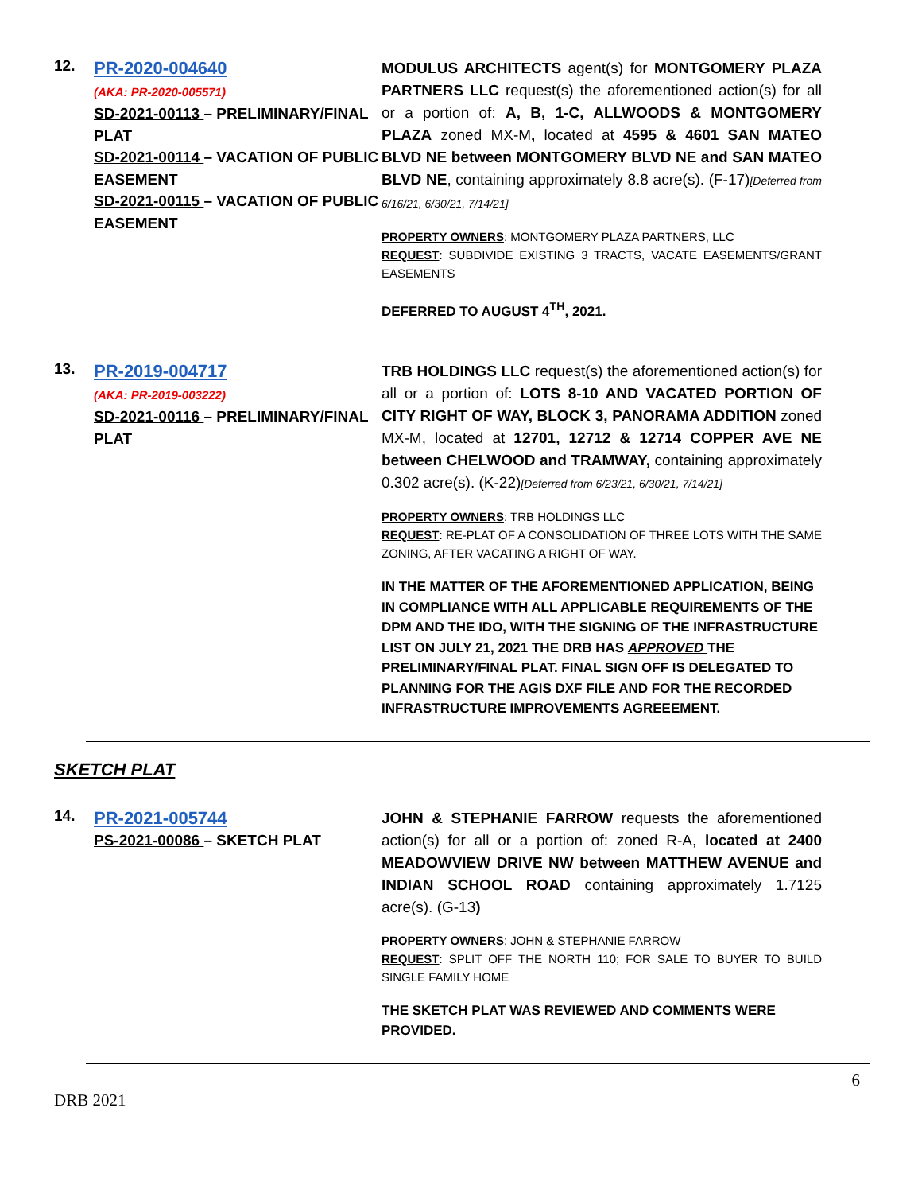12.
PR-2020-004640
(AKA: PR-2020-005571)
SD-2021-00113 – PRELIMINARY/FINAL PLAT
SD-2021-00114 – VACATION OF PUBLIC EASEMENT
SD-2021-00115 – VACATION OF PUBLIC EASEMENT
MODULUS ARCHITECTS agent(s) for MONTGOMERY PLAZA PARTNERS LLC request(s) the aforementioned action(s) for all or a portion of: A, B, 1-C, ALLWOODS & MONTGOMERY PLAZA zoned MX-M, located at 4595 & 4601 SAN MATEO BLVD NE between MONTGOMERY BLVD NE and SAN MATEO BLVD NE, containing approximately 8.8 acre(s). (F-17)[Deferred from 6/16/21, 6/30/21, 7/14/21]
PROPERTY OWNERS: MONTGOMERY PLAZA PARTNERS, LLC
REQUEST: SUBDIVIDE EXISTING 3 TRACTS, VACATE EASEMENTS/GRANT EASEMENTS
DEFERRED TO AUGUST 4<sup>TH</sup>, 2021.
13.
PR-2019-004717
(AKA: PR-2019-003222)
SD-2021-00116 – PRELIMINARY/FINAL PLAT
TRB HOLDINGS LLC request(s) the aforementioned action(s) for all or a portion of: LOTS 8-10 AND VACATED PORTION OF CITY RIGHT OF WAY, BLOCK 3, PANORAMA ADDITION zoned MX-M, located at 12701, 12712 & 12714 COPPER AVE NE between CHELWOOD and TRAMWAY, containing approximately 0.302 acre(s). (K-22)[Deferred from 6/23/21, 6/30/21, 7/14/21]
PROPERTY OWNERS: TRB HOLDINGS LLC
REQUEST: RE-PLAT OF A CONSOLIDATION OF THREE LOTS WITH THE SAME ZONING, AFTER VACATING A RIGHT OF WAY.
IN THE MATTER OF THE AFOREMENTIONED APPLICATION, BEING IN COMPLIANCE WITH ALL APPLICABLE REQUIREMENTS OF THE DPM AND THE IDO, WITH THE SIGNING OF THE INFRASTRUCTURE LIST ON JULY 21, 2021 THE DRB HAS APPROVED THE PRELIMINARY/FINAL PLAT. FINAL SIGN OFF IS DELEGATED TO PLANNING FOR THE AGIS DXF FILE AND FOR THE RECORDED INFRASTRUCTURE IMPROVEMENTS AGREEEMENT.
SKETCH PLAT
14.
PR-2021-005744
PS-2021-00086 – SKETCH PLAT
JOHN & STEPHANIE FARROW requests the aforementioned action(s) for all or a portion of: zoned R-A, located at 2400 MEADOWVIEW DRIVE NW between MATTHEW AVENUE and INDIAN SCHOOL ROAD containing approximately 1.7125 acre(s). (G-13)
PROPERTY OWNERS: JOHN & STEPHANIE FARROW
REQUEST: SPLIT OFF THE NORTH 110; FOR SALE TO BUYER TO BUILD SINGLE FAMILY HOME
THE SKETCH PLAT WAS REVIEWED AND COMMENTS WERE PROVIDED.
6
DRB 2021